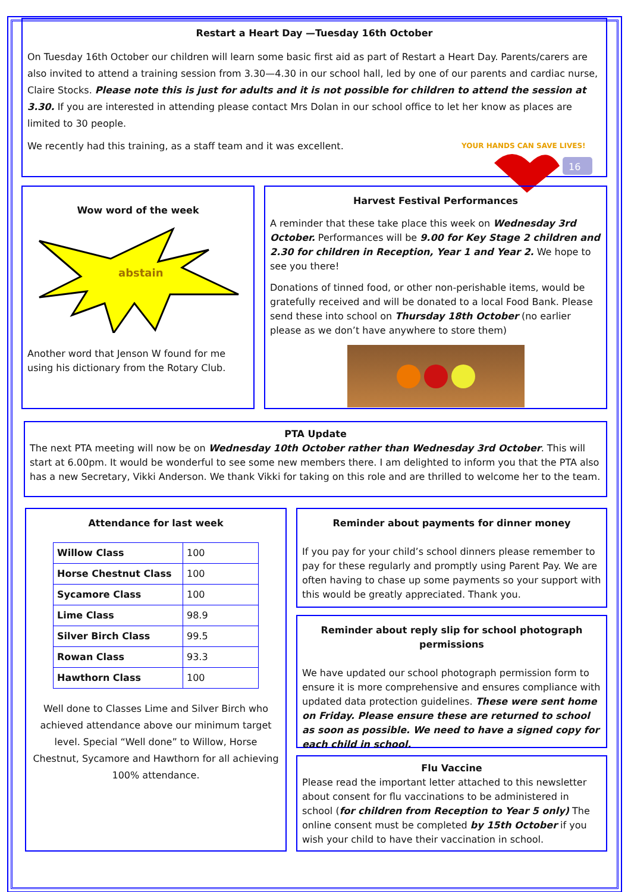Restart a Heart Day —Tuesday 16th October
On Tuesday 16th October our children will learn some basic first aid as part of Restart a Heart Day. Parents/carers are also invited to attend a training session from 3.30—4.30 in our school hall, led by one of our parents and cardiac nurse, Claire Stocks. Please note this is just for adults and it is not possible for children to attend the session at 3.30. If you are interested in attending please contact Mrs Dolan in our school office to let her know as places are limited to 30 people.
We recently had this training, as a staff team and it was excellent.
YOUR HANDS CAN SAVE LIVES!
16
Wow word of the week
abstain
Another word that Jenson W found for me using his dictionary from the Rotary Club.
Harvest Festival Performances
A reminder that these take place this week on Wednesday 3rd October. Performances will be 9.00 for Key Stage 2 children and 2.30 for children in Reception, Year 1 and Year 2. We hope to see you there!
Donations of tinned food, or other non-perishable items, would be gratefully received and will be donated to a local Food Bank. Please send these into school on Thursday 18th October (no earlier please as we don’t have anywhere to store them)
PTA Update
The next PTA meeting will now be on Wednesday 10th October rather than Wednesday 3rd October. This will start at 6.00pm. It would be wonderful to see some new members there. I am delighted to inform you that the PTA also has a new Secretary, Vikki Anderson. We thank Vikki for taking on this role and are thrilled to welcome her to the team.
Attendance for last week
| Willow Class | 100 |
| Horse Chestnut Class | 100 |
| Sycamore Class | 100 |
| Lime Class | 98.9 |
| Silver Birch Class | 99.5 |
| Rowan Class | 93.3 |
| Hawthorn Class | 100 |
Well done to Classes Lime and Silver Birch who achieved attendance above our minimum target level. Special “Well done” to Willow, Horse Chestnut, Sycamore and Hawthorn for all achieving 100% attendance.
Reminder about payments for dinner money
If you pay for your child’s school dinners please remember to pay for these regularly and promptly using Parent Pay. We are often having to chase up some payments so your support with this would be greatly appreciated. Thank you.
Reminder about reply slip for school photograph permissions
We have updated our school photograph permission form to ensure it is more comprehensive and ensures compliance with updated data protection guidelines. These were sent home on Friday. Please ensure these are returned to school as soon as possible. We need to have a signed copy for each child in school.
Flu Vaccine
Please read the important letter attached to this newsletter about consent for flu vaccinations to be administered in school (for children from Reception to Year 5 only) The online consent must be completed by 15th October if you wish your child to have their vaccination in school.